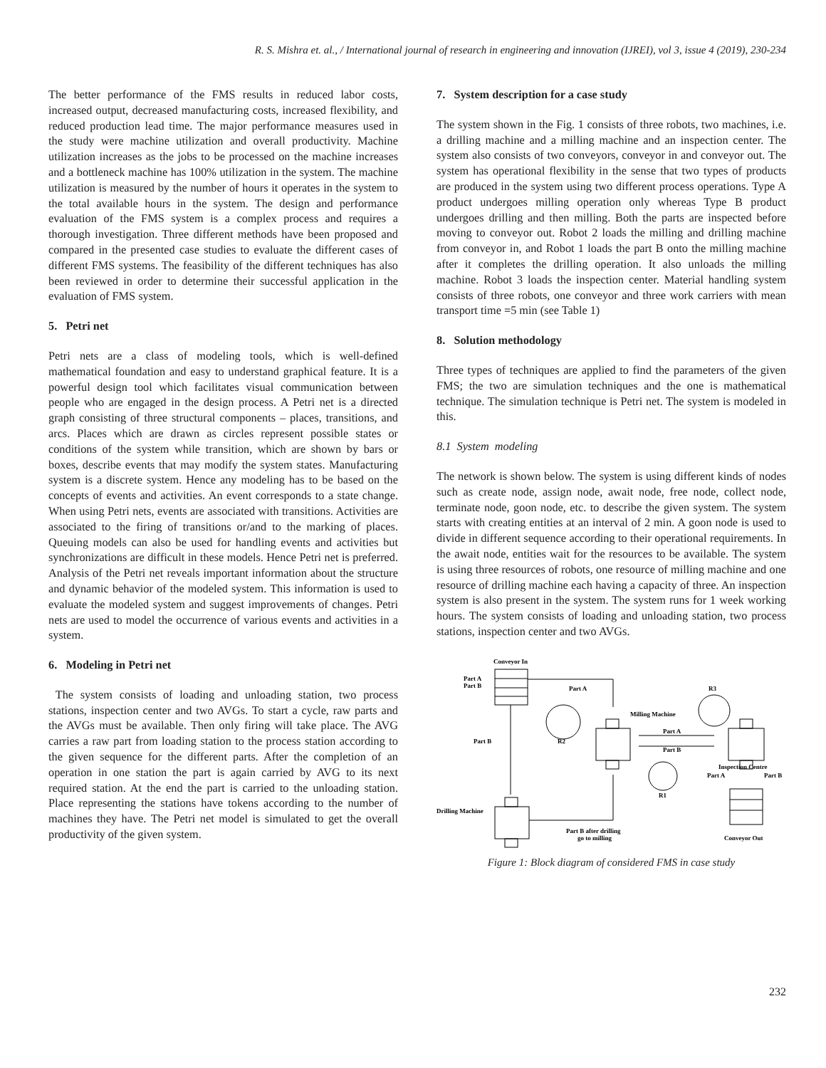R. S. Mishra et. al., / International journal of research in engineering and innovation (IJREI), vol 3, issue 4 (2019), 230-234
The better performance of the FMS results in reduced labor costs, increased output, decreased manufacturing costs, increased flexibility, and reduced production lead time. The major performance measures used in the study were machine utilization and overall productivity. Machine utilization increases as the jobs to be processed on the machine increases and a bottleneck machine has 100% utilization in the system. The machine utilization is measured by the number of hours it operates in the system to the total available hours in the system. The design and performance evaluation of the FMS system is a complex process and requires a thorough investigation. Three different methods have been proposed and compared in the presented case studies to evaluate the different cases of different FMS systems. The feasibility of the different techniques has also been reviewed in order to determine their successful application in the evaluation of FMS system.
5. Petri net
Petri nets are a class of modeling tools, which is well-defined mathematical foundation and easy to understand graphical feature. It is a powerful design tool which facilitates visual communication between people who are engaged in the design process. A Petri net is a directed graph consisting of three structural components – places, transitions, and arcs. Places which are drawn as circles represent possible states or conditions of the system while transition, which are shown by bars or boxes, describe events that may modify the system states. Manufacturing system is a discrete system. Hence any modeling has to be based on the concepts of events and activities. An event corresponds to a state change. When using Petri nets, events are associated with transitions. Activities are associated to the firing of transitions or/and to the marking of places. Queuing models can also be used for handling events and activities but synchronizations are difficult in these models. Hence Petri net is preferred. Analysis of the Petri net reveals important information about the structure and dynamic behavior of the modeled system. This information is used to evaluate the modeled system and suggest improvements of changes. Petri nets are used to model the occurrence of various events and activities in a system.
6. Modeling in Petri net
The system consists of loading and unloading station, two process stations, inspection center and two AVGs. To start a cycle, raw parts and the AVGs must be available. Then only firing will take place. The AVG carries a raw part from loading station to the process station according to the given sequence for the different parts. After the completion of an operation in one station the part is again carried by AVG to its next required station. At the end the part is carried to the unloading station. Place representing the stations have tokens according to the number of machines they have. The Petri net model is simulated to get the overall productivity of the given system.
7. System description for a case study
The system shown in the Fig. 1 consists of three robots, two machines, i.e. a drilling machine and a milling machine and an inspection center. The system also consists of two conveyors, conveyor in and conveyor out. The system has operational flexibility in the sense that two types of products are produced in the system using two different process operations. Type A product undergoes milling operation only whereas Type B product undergoes drilling and then milling. Both the parts are inspected before moving to conveyor out. Robot 2 loads the milling and drilling machine from conveyor in, and Robot 1 loads the part B onto the milling machine after it completes the drilling operation. It also unloads the milling machine. Robot 3 loads the inspection center. Material handling system consists of three robots, one conveyor and three work carriers with mean transport time =5 min (see Table 1)
8. Solution methodology
Three types of techniques are applied to find the parameters of the given FMS; the two are simulation techniques and the one is mathematical technique. The simulation technique is Petri net. The system is modeled in this.
8.1 System modeling
The network is shown below. The system is using different kinds of nodes such as create node, assign node, await node, free node, collect node, terminate node, goon node, etc. to describe the given system. The system starts with creating entities at an interval of 2 min. A goon node is used to divide in different sequence according to their operational requirements. In the await node, entities wait for the resources to be available. The system is using three resources of robots, one resource of milling machine and one resource of drilling machine each having a capacity of three. An inspection system is also present in the system. The system runs for 1 week working hours. The system consists of loading and unloading station, two process stations, inspection center and two AVGs.
Conveyor In
Part A
Part B
Part A
R3
Milling Machine
Part B
R2
Part A
Part B
Inspection Centre
Part A
Part B
R1
Drilling Machine
Part B after drilling
go to milling
Conveyor Out
Figure 1: Block diagram of considered FMS in case study
232